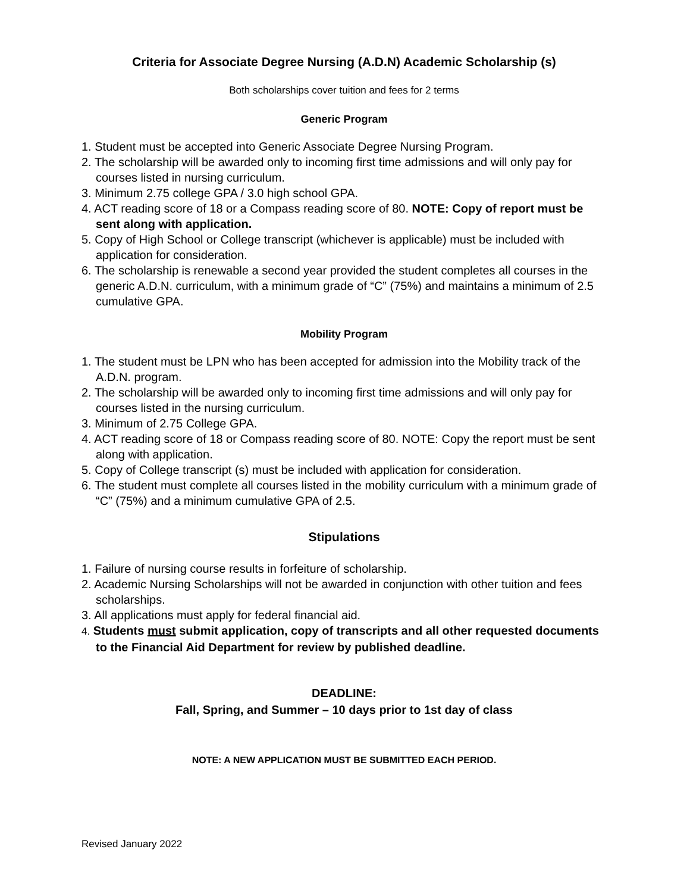Criteria for Associate Degree Nursing (A.D.N) Academic Scholarship (s)
Both scholarships cover tuition and fees for 2 terms
Generic Program
1. Student must be accepted into Generic Associate Degree Nursing Program.
2. The scholarship will be awarded only to incoming first time admissions and will only pay for courses listed in nursing curriculum.
3. Minimum 2.75 college GPA / 3.0 high school GPA.
4. ACT reading score of 18 or a Compass reading score of 80. NOTE: Copy of report must be sent along with application.
5. Copy of High School or College transcript (whichever is applicable) must be included with application for consideration.
6. The scholarship is renewable a second year provided the student completes all courses in the generic A.D.N. curriculum, with a minimum grade of “C” (75%) and maintains a minimum of 2.5 cumulative GPA.
Mobility Program
1. The student must be LPN who has been accepted for admission into the Mobility track of the A.D.N. program.
2. The scholarship will be awarded only to incoming first time admissions and will only pay for courses listed in the nursing curriculum.
3. Minimum of 2.75 College GPA.
4. ACT reading score of 18 or Compass reading score of 80. NOTE: Copy the report must be sent along with application.
5. Copy of College transcript (s) must be included with application for consideration.
6. The student must complete all courses listed in the mobility curriculum with a minimum grade of “C” (75%) and a minimum cumulative GPA of 2.5.
Stipulations
1. Failure of nursing course results in forfeiture of scholarship.
2. Academic Nursing Scholarships will not be awarded in conjunction with other tuition and fees scholarships.
3. All applications must apply for federal financial aid.
4. Students must submit application, copy of transcripts and all other requested documents to the Financial Aid Department for review by published deadline.
DEADLINE:
Fall, Spring, and Summer – 10 days prior to 1st day of class
NOTE: A NEW APPLICATION MUST BE SUBMITTED EACH PERIOD.
Revised January 2022